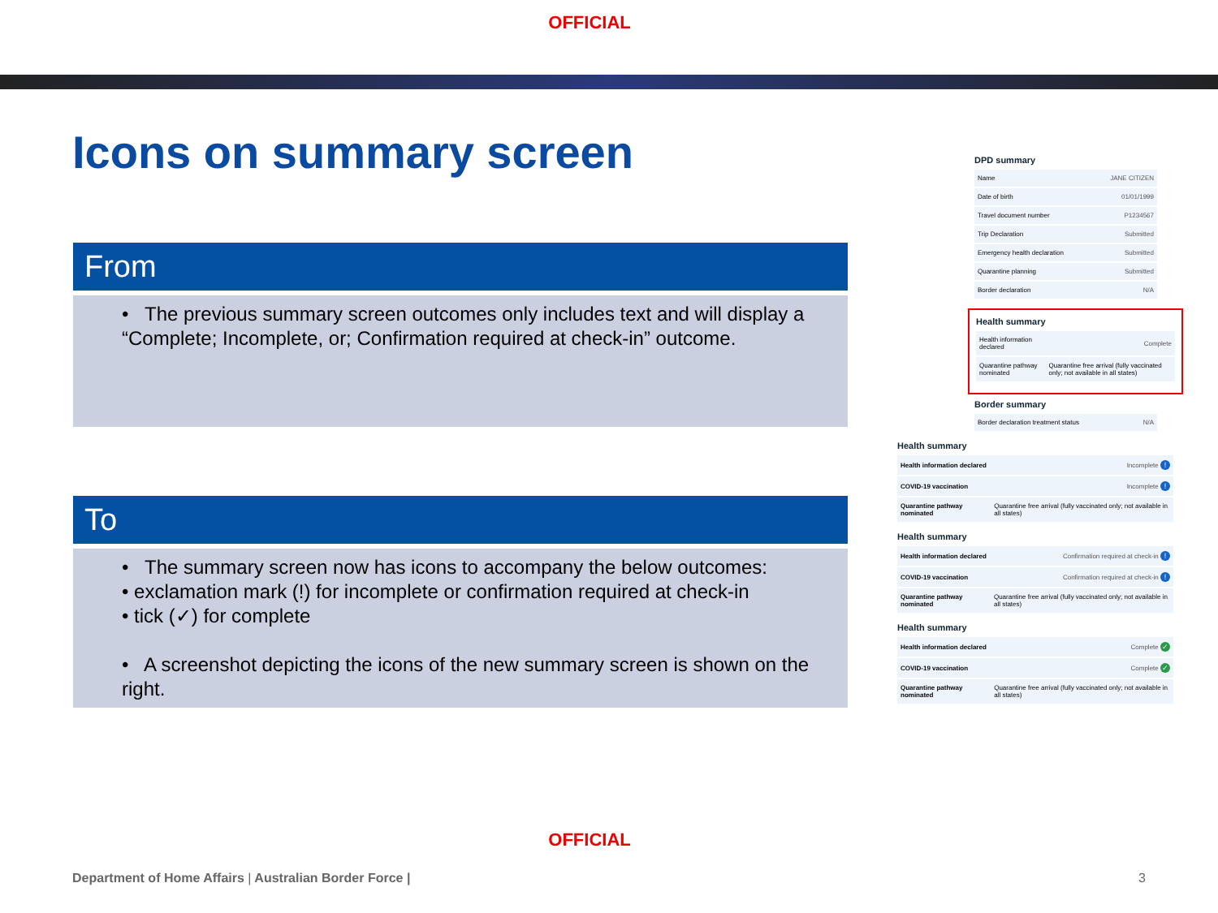OFFICIAL
Icons on summary screen
From
• The previous summary screen outcomes only includes text and will display a “Complete; Incomplete, or; Confirmation required at check-in” outcome.
To
• The summary screen now has icons to accompany the below outcomes:
• exclamation mark (!) for incomplete or confirmation required at check-in
• tick (✓) for complete
• A screenshot depicting the icons of the new summary screen is shown on the right.
DPD summary
| Name | JANE CITIZEN |
| Date of birth | 01/01/1999 |
| Travel document number | P1234567 |
| Trip Declaration | Submitted |
| Emergency health declaration | Submitted |
| Quarantine planning | Submitted |
| Border declaration | N/A |
Health summary
| Health information declared | Complete |
| Quarantine pathway nominated | Quarantine free arrival (fully vaccinated only; not available in all states) |
Border summary
| Border declaration treatment status | N/A |
Health summary
| Health information declared | Incomplete ! |
| COVID-19 vaccination | Incomplete ! |
| Quarantine pathway nominated | Quarantine free arrival (fully vaccinated only; not available in all states) |
Health summary
| Health information declared | Confirmation required at check-in ! |
| COVID-19 vaccination | Confirmation required at check-in ! |
| Quarantine pathway nominated | Quarantine free arrival (fully vaccinated only; not available in all states) |
Health summary
| Health information declared | Complete ✓ |
| COVID-19 vaccination | Complete ✓ |
| Quarantine pathway nominated | Quarantine free arrival (fully vaccinated only; not available in all states) |
OFFICIAL
Department of Home Affairs | Australian Border Force |
3